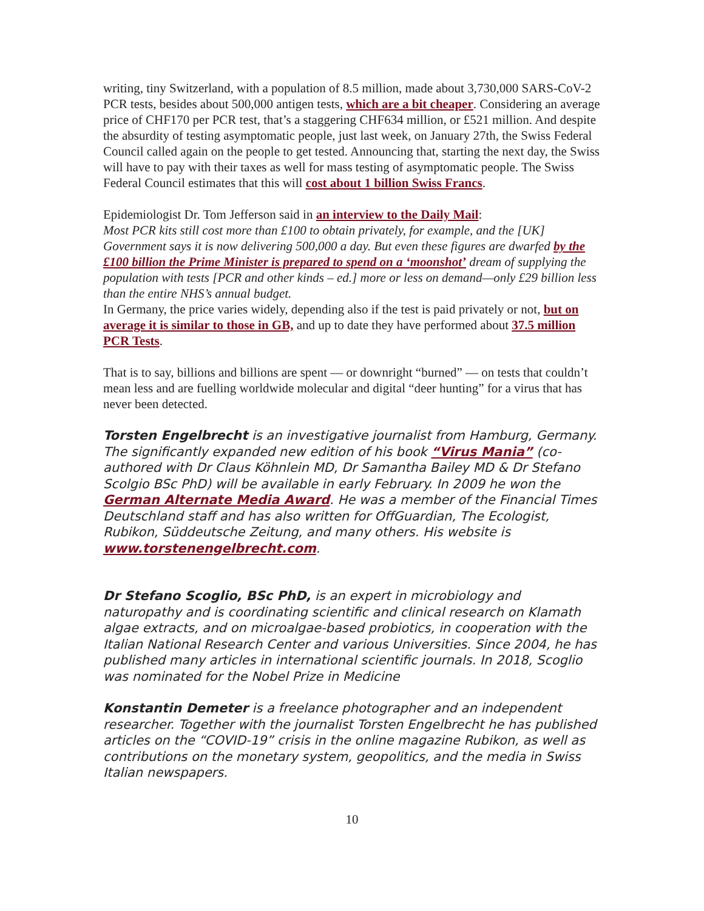writing, tiny Switzerland, with a population of 8.5 million, made about 3,730,000 SARS-CoV-2 PCR tests, besides about 500,000 antigen tests, which are a bit cheaper. Considering an average price of CHF170 per PCR test, that’s a staggering CHF634 million, or £521 million. And despite the absurdity of testing asymptomatic people, just last week, on January 27th, the Swiss Federal Council called again on the people to get tested. Announcing that, starting the next day, the Swiss will have to pay with their taxes as well for mass testing of asymptomatic people. The Swiss Federal Council estimates that this will cost about 1 billion Swiss Francs.
Epidemiologist Dr. Tom Jefferson said in an interview to the Daily Mail:
Most PCR kits still cost more than £100 to obtain privately, for example, and the [UK] Government says it is now delivering 500,000 a day. But even these figures are dwarfed by the £100 billion the Prime Minister is prepared to spend on a ‘moonshot’ dream of supplying the population with tests [PCR and other kinds – ed.] more or less on demand—only £29 billion less than the entire NHS’s annual budget.
In Germany, the price varies widely, depending also if the test is paid privately or not, but on average it is similar to those in GB, and up to date they have performed about 37.5 million PCR Tests.
That is to say, billions and billions are spent — or downright “burned” — on tests that couldn’t mean less and are fuelling worldwide molecular and digital “deer hunting” for a virus that has never been detected.
Torsten Engelbrecht is an investigative journalist from Hamburg, Germany. The significantly expanded new edition of his book “Virus Mania” (co-authored with Dr Claus Köhnlein MD, Dr Samantha Bailey MD & Dr Stefano Scolgio BSc PhD) will be available in early February. In 2009 he won the German Alternate Media Award. He was a member of the Financial Times Deutschland staff and has also written for OffGuardian, The Ecologist, Rubikon, Süddeutsche Zeitung, and many others. His website is www.torstenengelbrecht.com.
Dr Stefano Scoglio, BSc PhD, is an expert in microbiology and naturopathy and is coordinating scientific and clinical research on Klamath algae extracts, and on microalgae-based probiotics, in cooperation with the Italian National Research Center and various Universities. Since 2004, he has published many articles in international scientific journals. In 2018, Scoglio was nominated for the Nobel Prize in Medicine
Konstantin Demeter is a freelance photographer and an independent researcher. Together with the journalist Torsten Engelbrecht he has published articles on the “COVID-19” crisis in the online magazine Rubikon, as well as contributions on the monetary system, geopolitics, and the media in Swiss Italian newspapers.
10